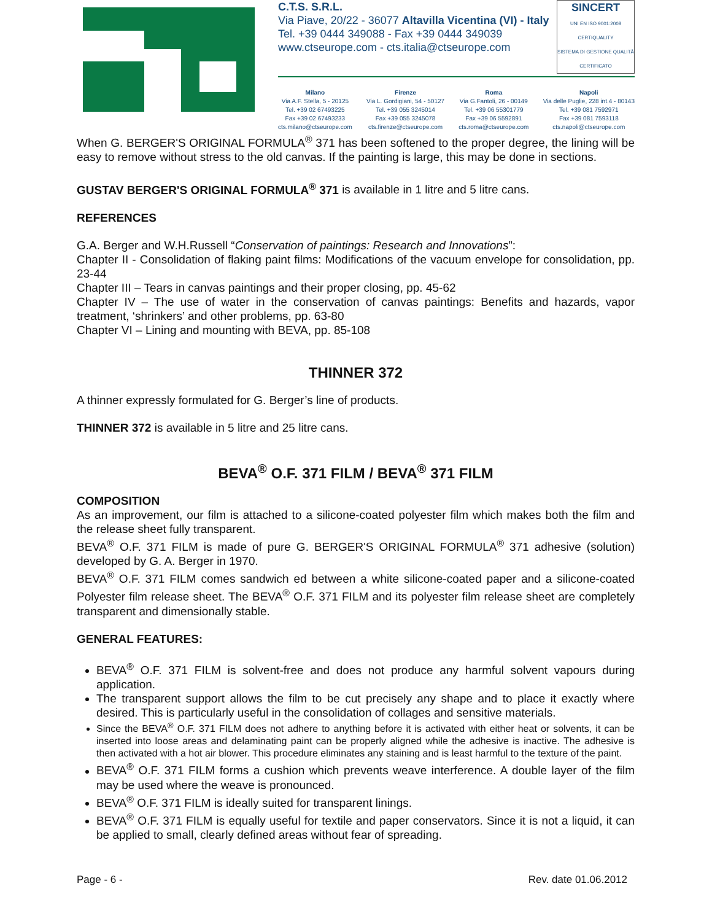C.T.S. S.R.L.
Via Piave, 20/22 - 36077 Altavilla Vicentina (VI) - Italy
Tel. +39 0444 349088 - Fax +39 0444 349039
www.ctseurope.com - cts.italia@ctseurope.com
SINCERT
UNI EN ISO 9001:2008
CERTIQUALITY
SISTEMA DI GESTIONE QUALITÀ CERTIFICATO
Milano
Via A.F. Stella, 5 - 20125
Tel. +39 02 67493225
Fax +39 02 67493233
cts.milano@ctseurope.com
Firenze
Via L. Gordigiani, 54 - 50127
Tel. +39 055 3245014
Fax +39 055 3245078
cts.firenze@ctseurope.com
Roma
Via G.Fantoli, 26 - 00149
Tel. +39 06 55301779
Fax +39 06 5592891
cts.roma@ctseurope.com
Napoli
Via delle Puglie, 228 int.4 - 80143
Tel. +39 081 7592971
Fax +39 081 7593118
cts.napoli@ctseurope.com
When G. BERGER'S ORIGINAL FORMULA<sup>®</sup> 371 has been softened to the proper degree, the lining will be easy to remove without stress to the old canvas. If the painting is large, this may be done in sections.
GUSTAV BERGER'S ORIGINAL FORMULA<sup>®</sup> 371 is available in 1 litre and 5 litre cans.
REFERENCES
G.A. Berger and W.H.Russell “Conservation of paintings: Research and Innovations”:
Chapter II - Consolidation of flaking paint films: Modifications of the vacuum envelope for consolidation, pp. 23-44
Chapter III – Tears in canvas paintings and their proper closing, pp. 45-62
Chapter IV – The use of water in the conservation of canvas paintings: Benefits and hazards, vapor treatment, ‘shrinkers’ and other problems, pp. 63-80
Chapter VI – Lining and mounting with BEVA, pp. 85-108
THINNER 372
A thinner expressly formulated for G. Berger’s line of products.
THINNER 372 is available in 5 litre and 25 litre cans.
BEVA<sup>®</sup> O.F. 371 FILM / BEVA<sup>®</sup> 371 FILM
COMPOSITION
As an improvement, our film is attached to a silicone-coated polyester film which makes both the film and the release sheet fully transparent.
BEVA<sup>®</sup> O.F. 371 FILM is made of pure G. BERGER'S ORIGINAL FORMULA<sup>®</sup> 371 adhesive (solution) developed by G. A. Berger in 1970.
BEVA<sup>®</sup> O.F. 371 FILM comes sandwich ed between a white silicone-coated paper and a silicone-coated Polyester film release sheet. The BEVA<sup>®</sup> O.F. 371 FILM and its polyester film release sheet are completely transparent and dimensionally stable.
GENERAL FEATURES:
BEVA<sup>®</sup> O.F. 371 FILM is solvent-free and does not produce any harmful solvent vapours during application.
The transparent support allows the film to be cut precisely any shape and to place it exactly where desired. This is particularly useful in the consolidation of collages and sensitive materials.
Since the BEVA<sup>®</sup> O.F. 371 FILM does not adhere to anything before it is activated with either heat or solvents, it can be inserted into loose areas and delaminating paint can be properly aligned while the adhesive is inactive. The adhesive is then activated with a hot air blower. This procedure eliminates any staining and is least harmful to the texture of the paint.
BEVA<sup>®</sup> O.F. 371 FILM forms a cushion which prevents weave interference. A double layer of the film may be used where the weave is pronounced.
BEVA<sup>®</sup> O.F. 371 FILM is ideally suited for transparent linings.
BEVA<sup>®</sup> O.F. 371 FILM is equally useful for textile and paper conservators. Since it is not a liquid, it can be applied to small, clearly defined areas without fear of spreading.
Page - 6 - Rev. date 01.06.2012